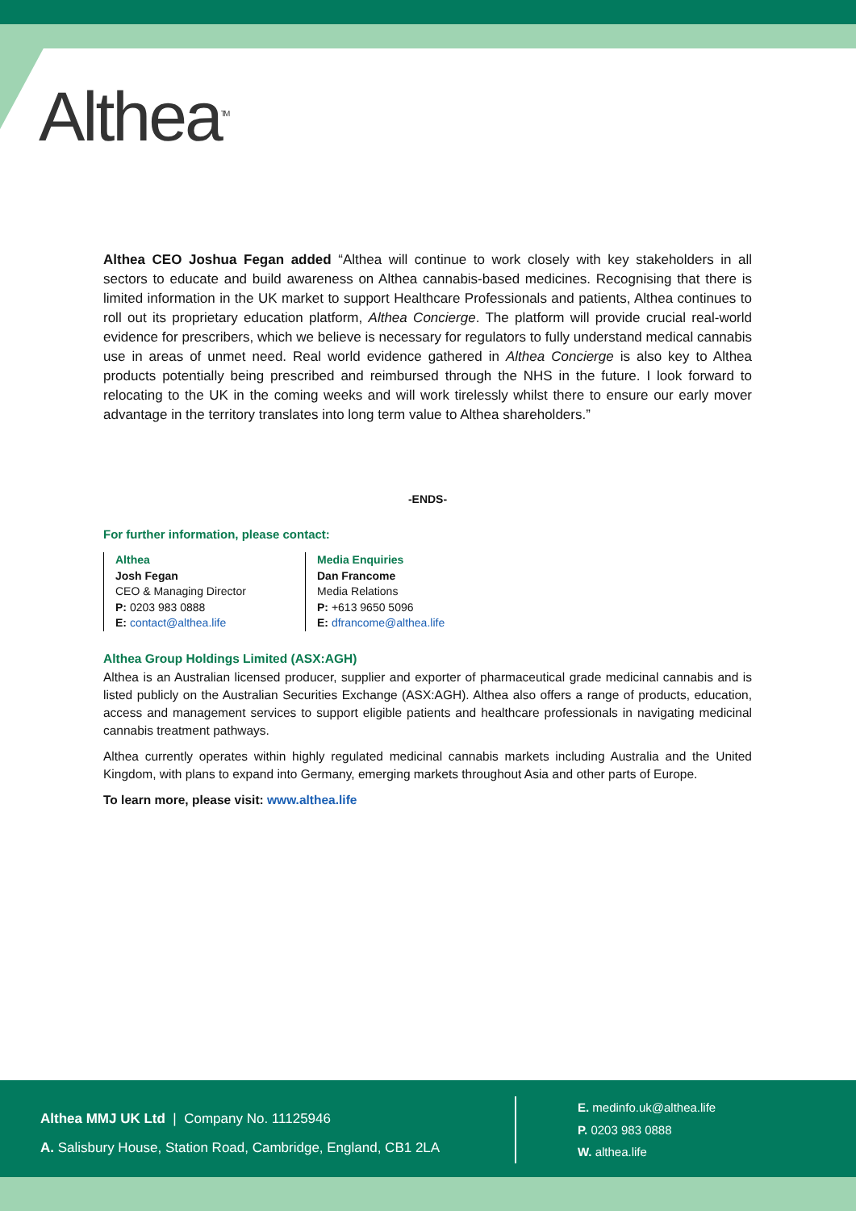Althea<sup>TM</sup>
Althea CEO Joshua Fegan added “Althea will continue to work closely with key stakeholders in all sectors to educate and build awareness on Althea cannabis-based medicines. Recognising that there is limited information in the UK market to support Healthcare Professionals and patients, Althea continues to roll out its proprietary education platform, Althea Concierge. The platform will provide crucial real-world evidence for prescribers, which we believe is necessary for regulators to fully understand medical cannabis use in areas of unmet need. Real world evidence gathered in Althea Concierge is also key to Althea products potentially being prescribed and reimbursed through the NHS in the future. I look forward to relocating to the UK in the coming weeks and will work tirelessly whilst there to ensure our early mover advantage in the territory translates into long term value to Althea shareholders.”
-ENDS-
For further information, please contact:
Althea
Josh Fegan
CEO & Managing Director
P: 0203 983 0888
E: contact@althea.life
Media Enquiries
Dan Francome
Media Relations
P: +613 9650 5096
E: dfrancome@althea.life
Althea Group Holdings Limited (ASX:AGH)
Althea is an Australian licensed producer, supplier and exporter of pharmaceutical grade medicinal cannabis and is listed publicly on the Australian Securities Exchange (ASX:AGH). Althea also offers a range of products, education, access and management services to support eligible patients and healthcare professionals in navigating medicinal cannabis treatment pathways.
Althea currently operates within highly regulated medicinal cannabis markets including Australia and the United Kingdom, with plans to expand into Germany, emerging markets throughout Asia and other parts of Europe.
To learn more, please visit: www.althea.life
Althea MMJ UK Ltd | Company No. 11125946
A. Salisbury House, Station Road, Cambridge, England, CB1 2LA
E. medinfo.uk@althea.life
P. 0203 983 0888
W. althea.life